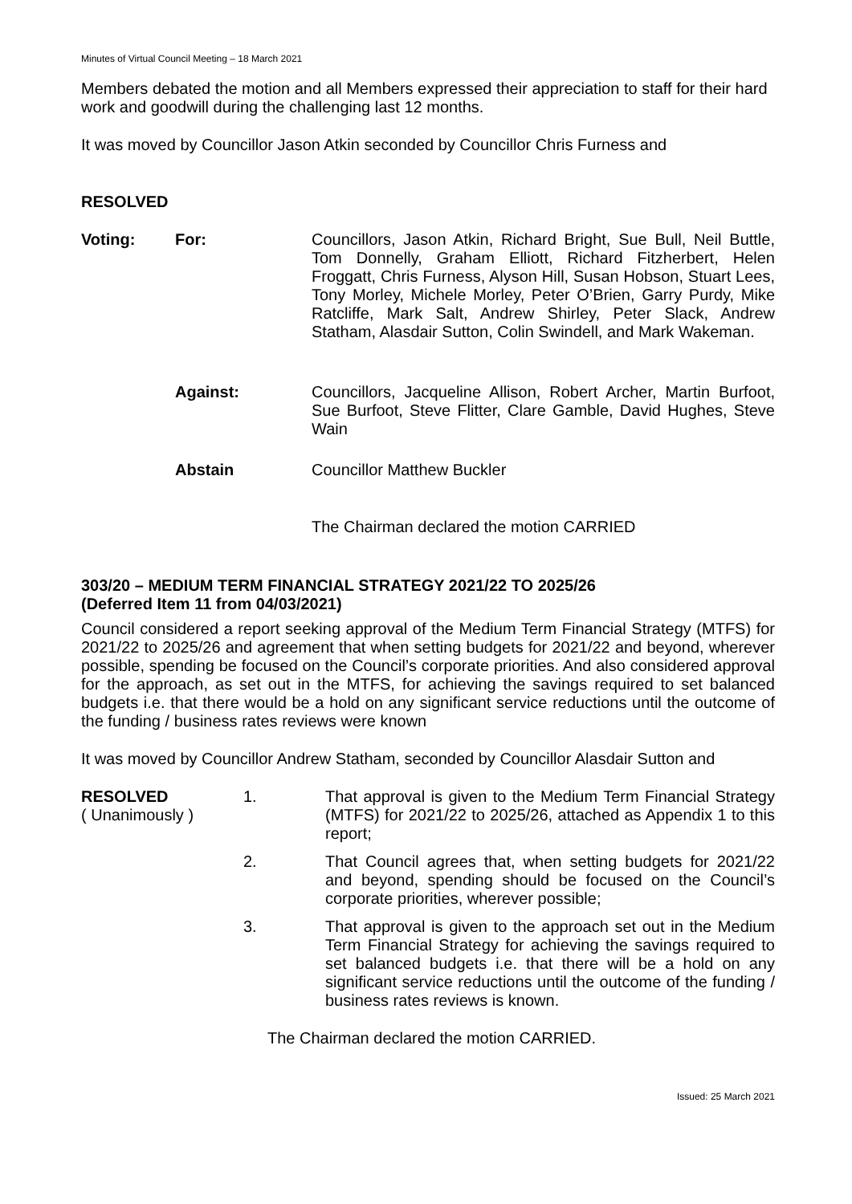Minutes of Virtual Council Meeting – 18 March 2021
Members debated the motion and all Members expressed their appreciation to staff for their hard work and goodwill during the challenging last 12 months.
It was moved by Councillor Jason Atkin seconded by Councillor Chris Furness and
RESOLVED
Voting: For: Councillors, Jason Atkin, Richard Bright, Sue Bull, Neil Buttle, Tom Donnelly, Graham Elliott, Richard Fitzherbert, Helen Froggatt, Chris Furness, Alyson Hill, Susan Hobson, Stuart Lees, Tony Morley, Michele Morley, Peter O’Brien, Garry Purdy, Mike Ratcliffe, Mark Salt, Andrew Shirley, Peter Slack, Andrew Statham, Alasdair Sutton, Colin Swindell, and Mark Wakeman.
Against: Councillors, Jacqueline Allison, Robert Archer, Martin Burfoot, Sue Burfoot, Steve Flitter, Clare Gamble, David Hughes, Steve Wain
Abstain Councillor Matthew Buckler
The Chairman declared the motion CARRIED
303/20 – MEDIUM TERM FINANCIAL STRATEGY 2021/22 TO 2025/26
(Deferred Item 11 from 04/03/2021)
Council considered a report seeking approval of the Medium Term Financial Strategy (MTFS) for 2021/22 to 2025/26 and agreement that when setting budgets for 2021/22 and beyond, wherever possible, spending be focused on the Council’s corporate priorities. And also considered approval for the approach, as set out in the MTFS, for achieving the savings required to set balanced budgets i.e. that there would be a hold on any significant service reductions until the outcome of the funding / business rates reviews were known
It was moved by Councillor Andrew Statham, seconded by Councillor Alasdair Sutton and
RESOLVED
( Unanimously )
1. That approval is given to the Medium Term Financial Strategy (MTFS) for 2021/22 to 2025/26, attached as Appendix 1 to this report;
2. That Council agrees that, when setting budgets for 2021/22 and beyond, spending should be focused on the Council’s corporate priorities, wherever possible;
3. That approval is given to the approach set out in the Medium Term Financial Strategy for achieving the savings required to set balanced budgets i.e. that there will be a hold on any significant service reductions until the outcome of the funding / business rates reviews is known.
The Chairman declared the motion CARRIED.
Issued: 25 March 2021